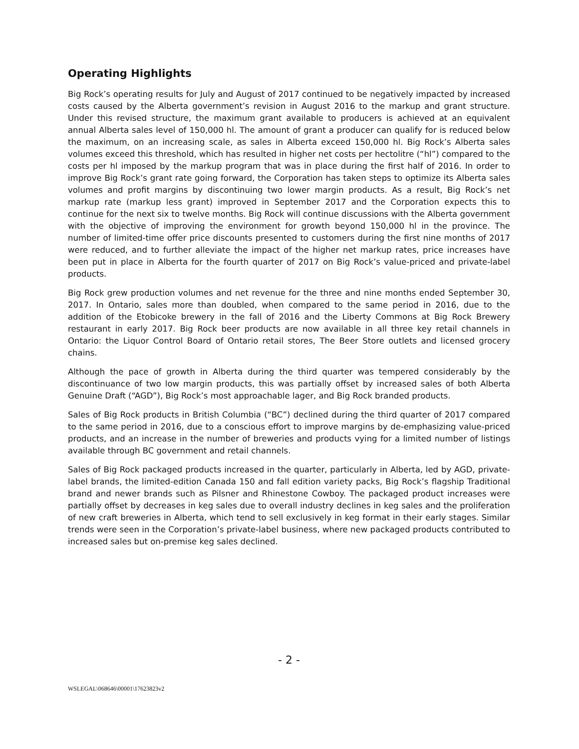Operating Highlights
Big Rock’s operating results for July and August of 2017 continued to be negatively impacted by increased costs caused by the Alberta government’s revision in August 2016 to the markup and grant structure. Under this revised structure, the maximum grant available to producers is achieved at an equivalent annual Alberta sales level of 150,000 hl. The amount of grant a producer can qualify for is reduced below the maximum, on an increasing scale, as sales in Alberta exceed 150,000 hl. Big Rock’s Alberta sales volumes exceed this threshold, which has resulted in higher net costs per hectolitre (“hl”) compared to the costs per hl imposed by the markup program that was in place during the first half of 2016. In order to improve Big Rock’s grant rate going forward, the Corporation has taken steps to optimize its Alberta sales volumes and profit margins by discontinuing two lower margin products. As a result, Big Rock’s net markup rate (markup less grant) improved in September 2017 and the Corporation expects this to continue for the next six to twelve months. Big Rock will continue discussions with the Alberta government with the objective of improving the environment for growth beyond 150,000 hl in the province. The number of limited-time offer price discounts presented to customers during the first nine months of 2017 were reduced, and to further alleviate the impact of the higher net markup rates, price increases have been put in place in Alberta for the fourth quarter of 2017 on Big Rock’s value-priced and private-label products.
Big Rock grew production volumes and net revenue for the three and nine months ended September 30, 2017. In Ontario, sales more than doubled, when compared to the same period in 2016, due to the addition of the Etobicoke brewery in the fall of 2016 and the Liberty Commons at Big Rock Brewery restaurant in early 2017. Big Rock beer products are now available in all three key retail channels in Ontario: the Liquor Control Board of Ontario retail stores, The Beer Store outlets and licensed grocery chains.
Although the pace of growth in Alberta during the third quarter was tempered considerably by the discontinuance of two low margin products, this was partially offset by increased sales of both Alberta Genuine Draft (“AGD”), Big Rock’s most approachable lager, and Big Rock branded products.
Sales of Big Rock products in British Columbia (“BC”) declined during the third quarter of 2017 compared to the same period in 2016, due to a conscious effort to improve margins by de-emphasizing value-priced products, and an increase in the number of breweries and products vying for a limited number of listings available through BC government and retail channels.
Sales of Big Rock packaged products increased in the quarter, particularly in Alberta, led by AGD, private-label brands, the limited-edition Canada 150 and fall edition variety packs, Big Rock’s flagship Traditional brand and newer brands such as Pilsner and Rhinestone Cowboy. The packaged product increases were partially offset by decreases in keg sales due to overall industry declines in keg sales and the proliferation of new craft breweries in Alberta, which tend to sell exclusively in keg format in their early stages. Similar trends were seen in the Corporation’s private-label business, where new packaged products contributed to increased sales but on-premise keg sales declined.
- 2 -
WSLEGAL\068646\00001\17623823v2